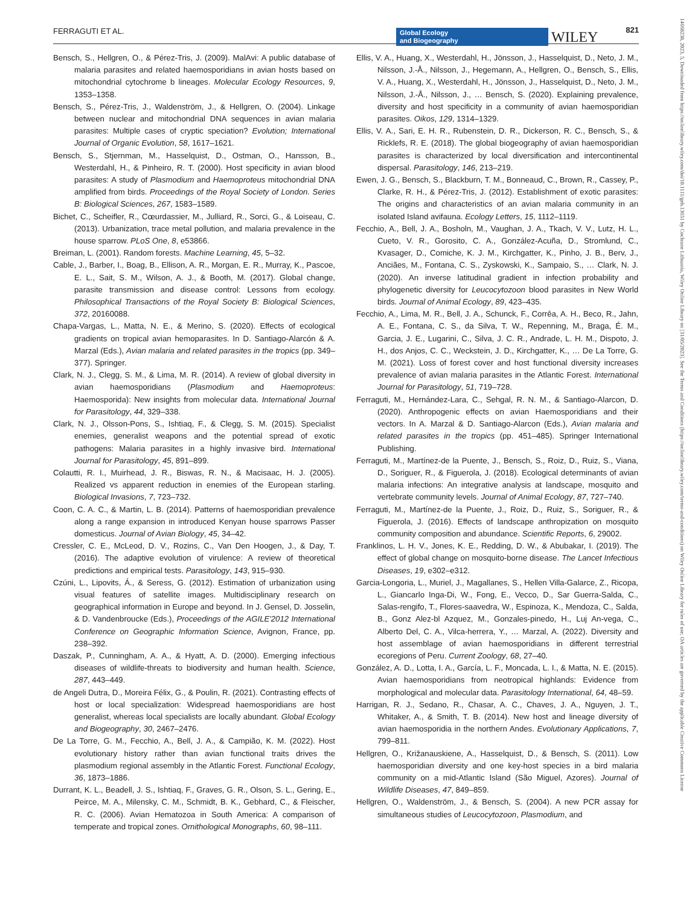FERRAGUTI ET AL.
Global Ecology
and Biogeography
WILEY 821
Bensch, S., Hellgren, O., & Pérez-Tris, J. (2009). MalAvi: A public database of malaria parasites and related haemosporidians in avian hosts based on mitochondrial cytochrome b lineages. Molecular Ecology Resources, 9, 1353–1358.
Bensch, S., Pérez-Tris, J., Waldenström, J., & Hellgren, O. (2004). Linkage between nuclear and mitochondrial DNA sequences in avian malaria parasites: Multiple cases of cryptic speciation? Evolution; International Journal of Organic Evolution, 58, 1617–1621.
Bensch, S., Stjernman, M., Hasselquist, D., Ostman, O., Hansson, B., Westerdahl, H., & Pinheiro, R. T. (2000). Host specificity in avian blood parasites: A study of Plasmodium and Haemoproteus mitochondrial DNA amplified from birds. Proceedings of the Royal Society of London. Series B: Biological Sciences, 267, 1583–1589.
Bichet, C., Scheifler, R., Cœurdassier, M., Julliard, R., Sorci, G., & Loiseau, C. (2013). Urbanization, trace metal pollution, and malaria prevalence in the house sparrow. PLoS One, 8, e53866.
Breiman, L. (2001). Random forests. Machine Learning, 45, 5–32.
Cable, J., Barber, I., Boag, B., Ellison, A. R., Morgan, E. R., Murray, K., Pascoe, E. L., Sait, S. M., Wilson, A. J., & Booth, M. (2017). Global change, parasite transmission and disease control: Lessons from ecology. Philosophical Transactions of the Royal Society B: Biological Sciences, 372, 20160088.
Chapa-Vargas, L., Matta, N. E., & Merino, S. (2020). Effects of ecological gradients on tropical avian hemoparasites. In D. Santiago-Alarcón & A. Marzal (Eds.), Avian malaria and related parasites in the tropics (pp. 349–377). Springer.
Clark, N. J., Clegg, S. M., & Lima, M. R. (2014). A review of global diversity in avian haemosporidians (Plasmodium and Haemoproteus: Haemosporida): New insights from molecular data. International Journal for Parasitology, 44, 329–338.
Clark, N. J., Olsson-Pons, S., Ishtiaq, F., & Clegg, S. M. (2015). Specialist enemies, generalist weapons and the potential spread of exotic pathogens: Malaria parasites in a highly invasive bird. International Journal for Parasitology, 45, 891–899.
Colautti, R. I., Muirhead, J. R., Biswas, R. N., & Macisaac, H. J. (2005). Realized vs apparent reduction in enemies of the European starling. Biological Invasions, 7, 723–732.
Coon, C. A. C., & Martin, L. B. (2014). Patterns of haemosporidian prevalence along a range expansion in introduced Kenyan house sparrows Passer domesticus. Journal of Avian Biology, 45, 34–42.
Cressler, C. E., McLeod, D. V., Rozins, C., Van Den Hoogen, J., & Day, T. (2016). The adaptive evolution of virulence: A review of theoretical predictions and empirical tests. Parasitology, 143, 915–930.
Czúni, L., Lipovits, Á., & Seress, G. (2012). Estimation of urbanization using visual features of satellite images. Multidisciplinary research on geographical information in Europe and beyond. In J. Gensel, D. Josselin, & D. Vandenbroucke (Eds.), Proceedings of the AGILE'2012 International Conference on Geographic Information Science, Avignon, France, pp. 238–392.
Daszak, P., Cunningham, A. A., & Hyatt, A. D. (2000). Emerging infectious diseases of wildlife-threats to biodiversity and human health. Science, 287, 443–449.
de Angeli Dutra, D., Moreira Félix, G., & Poulin, R. (2021). Contrasting effects of host or local specialization: Widespread haemosporidians are host generalist, whereas local specialists are locally abundant. Global Ecology and Biogeography, 30, 2467–2476.
De La Torre, G. M., Fecchio, A., Bell, J. A., & Campião, K. M. (2022). Host evolutionary history rather than avian functional traits drives the plasmodium regional assembly in the Atlantic Forest. Functional Ecology, 36, 1873–1886.
Durrant, K. L., Beadell, J. S., Ishtiaq, F., Graves, G. R., Olson, S. L., Gering, E., Peirce, M. A., Milensky, C. M., Schmidt, B. K., Gebhard, C., & Fleischer, R. C. (2006). Avian Hematozoa in South America: A comparison of temperate and tropical zones. Ornithological Monographs, 60, 98–111.
Ellis, V. A., Huang, X., Westerdahl, H., Jönsson, J., Hasselquist, D., Neto, J. M., Nilsson, J.-Å., Nilsson, J., Hegemann, A., Hellgren, O., Bensch, S., Ellis, V. A., Huang, X., Westerdahl, H., Jönsson, J., Hasselquist, D., Neto, J. M., Nilsson, J.-Å., Nilsson, J., … Bensch, S. (2020). Explaining prevalence, diversity and host specificity in a community of avian haemosporidian parasites. Oikos, 129, 1314–1329.
Ellis, V. A., Sari, E. H. R., Rubenstein, D. R., Dickerson, R. C., Bensch, S., & Ricklefs, R. E. (2018). The global biogeography of avian haemosporidian parasites is characterized by local diversification and intercontinental dispersal. Parasitology, 146, 213–219.
Ewen, J. G., Bensch, S., Blackburn, T. M., Bonneaud, C., Brown, R., Cassey, P., Clarke, R. H., & Pérez-Tris, J. (2012). Establishment of exotic parasites: The origins and characteristics of an avian malaria community in an isolated Island avifauna. Ecology Letters, 15, 1112–1119.
Fecchio, A., Bell, J. A., Bosholn, M., Vaughan, J. A., Tkach, V. V., Lutz, H. L., Cueto, V. R., Gorosito, C. A., González-Acuña, D., Stromlund, C., Kvasager, D., Comiche, K. J. M., Kirchgatter, K., Pinho, J. B., Berv, J., Anciães, M., Fontana, C. S., Zyskowski, K., Sampaio, S., … Clark, N. J. (2020). An inverse latitudinal gradient in infection probability and phylogenetic diversity for Leucocytozoon blood parasites in New World birds. Journal of Animal Ecology, 89, 423–435.
Fecchio, A., Lima, M. R., Bell, J. A., Schunck, F., Corrêa, A. H., Beco, R., Jahn, A. E., Fontana, C. S., da Silva, T. W., Repenning, M., Braga, É. M., Garcia, J. E., Lugarini, C., Silva, J. C. R., Andrade, L. H. M., Dispoto, J. H., dos Anjos, C. C., Weckstein, J. D., Kirchgatter, K., … De La Torre, G. M. (2021). Loss of forest cover and host functional diversity increases prevalence of avian malaria parasites in the Atlantic Forest. International Journal for Parasitology, 51, 719–728.
Ferraguti, M., Hernández-Lara, C., Sehgal, R. N. M., & Santiago-Alarcon, D. (2020). Anthropogenic effects on avian Haemosporidians and their vectors. In A. Marzal & D. Santiago-Alarcon (Eds.), Avian malaria and related parasites in the tropics (pp. 451–485). Springer International Publishing.
Ferraguti, M., Martínez-de la Puente, J., Bensch, S., Roiz, D., Ruiz, S., Viana, D., Soriguer, R., & Figuerola, J. (2018). Ecological determinants of avian malaria infections: An integrative analysis at landscape, mosquito and vertebrate community levels. Journal of Animal Ecology, 87, 727–740.
Ferraguti, M., Martínez-de la Puente, J., Roiz, D., Ruiz, S., Soriguer, R., & Figuerola, J. (2016). Effects of landscape anthropization on mosquito community composition and abundance. Scientific Reports, 6, 29002.
Franklinos, L. H. V., Jones, K. E., Redding, D. W., & Abubakar, I. (2019). The effect of global change on mosquito-borne disease. The Lancet Infectious Diseases, 19, e302–e312.
Garcia-Longoria, L., Muriel, J., Magallanes, S., Hellen Villa-Galarce, Z., Ricopa, L., Giancarlo Inga-Di, W., Fong, E., Vecco, D., Sar Guerra-Salda, C., Salas-rengifo, T., Flores-saavedra, W., Espinoza, K., Mendoza, C., Salda, B., Gonz Alez-bl Azquez, M., Gonzales-pinedo, H., Luj An-vega, C., Alberto Del, C. A., Vilca-herrera, Y., … Marzal, A. (2022). Diversity and host assemblage of avian haemosporidians in different terrestrial ecoregions of Peru. Current Zoology, 68, 27–40.
González, A. D., Lotta, I. A., García, L. F., Moncada, L. I., & Matta, N. E. (2015). Avian haemosporidians from neotropical highlands: Evidence from morphological and molecular data. Parasitology International, 64, 48–59.
Harrigan, R. J., Sedano, R., Chasar, A. C., Chaves, J. A., Nguyen, J. T., Whitaker, A., & Smith, T. B. (2014). New host and lineage diversity of avian haemosporidia in the northern Andes. Evolutionary Applications, 7, 799–811.
Hellgren, O., Križanauskiene, A., Hasselquist, D., & Bensch, S. (2011). Low haemosporidian diversity and one key-host species in a bird malaria community on a mid-Atlantic Island (São Miguel, Azores). Journal of Wildlife Diseases, 47, 849–859.
Hellgren, O., Waldenström, J., & Bensch, S. (2004). A new PCR assay for simultaneous studies of Leucocytozoon, Plasmodium, and
14668238, 2023, 5, Downloaded from https://onlinelibrary.wiley.com/doi/10.1111/geb.13651 by Cochrane Lithuania, Wiley Online Library on [31/05/2023]. See the Terms and Conditions (https://onlinelibrary.wiley.com/terms-and-conditions) on Wiley Online Library for rules of use; OA articles are governed by the applicable Creative Commons License